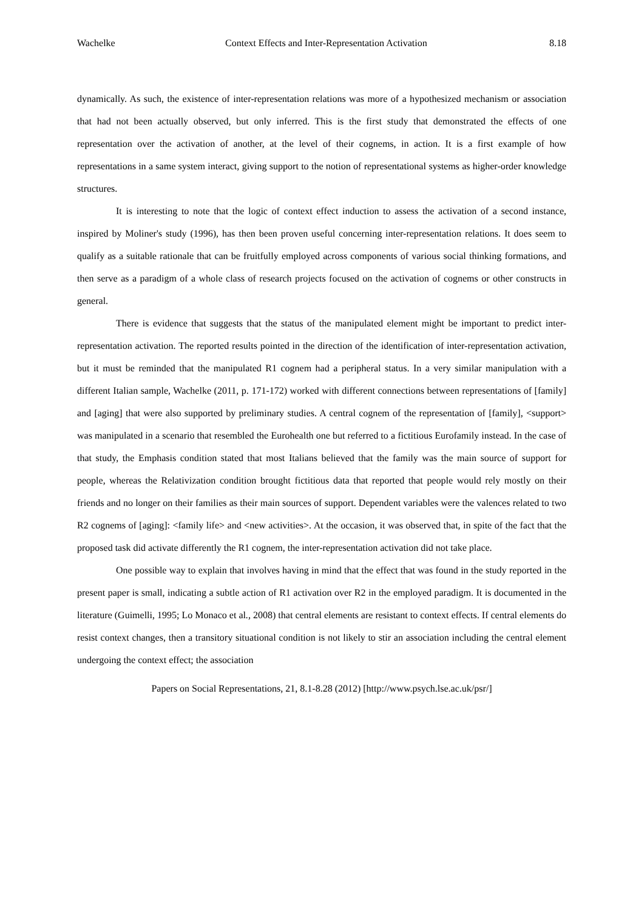Wachelke Context Effects and Inter-Representation Activation 8.18
dynamically. As such, the existence of inter-representation relations was more of a hypothesized mechanism or association that had not been actually observed, but only inferred. This is the first study that demonstrated the effects of one representation over the activation of another, at the level of their cognems, in action. It is a first example of how representations in a same system interact, giving support to the notion of representational systems as higher-order knowledge structures.
It is interesting to note that the logic of context effect induction to assess the activation of a second instance, inspired by Moliner's study (1996), has then been proven useful concerning inter-representation relations. It does seem to qualify as a suitable rationale that can be fruitfully employed across components of various social thinking formations, and then serve as a paradigm of a whole class of research projects focused on the activation of cognems or other constructs in general.
There is evidence that suggests that the status of the manipulated element might be important to predict inter-representation activation. The reported results pointed in the direction of the identification of inter-representation activation, but it must be reminded that the manipulated R1 cognem had a peripheral status. In a very similar manipulation with a different Italian sample, Wachelke (2011, p. 171-172) worked with different connections between representations of [family] and [aging] that were also supported by preliminary studies. A central cognem of the representation of [family], <support> was manipulated in a scenario that resembled the Eurohealth one but referred to a fictitious Eurofamily instead. In the case of that study, the Emphasis condition stated that most Italians believed that the family was the main source of support for people, whereas the Relativization condition brought fictitious data that reported that people would rely mostly on their friends and no longer on their families as their main sources of support. Dependent variables were the valences related to two R2 cognems of [aging]: <family life> and <new activities>. At the occasion, it was observed that, in spite of the fact that the proposed task did activate differently the R1 cognem, the inter-representation activation did not take place.
One possible way to explain that involves having in mind that the effect that was found in the study reported in the present paper is small, indicating a subtle action of R1 activation over R2 in the employed paradigm. It is documented in the literature (Guimelli, 1995; Lo Monaco et al., 2008) that central elements are resistant to context effects. If central elements do resist context changes, then a transitory situational condition is not likely to stir an association including the central element undergoing the context effect; the association
Papers on Social Representations, 21, 8.1-8.28 (2012) [http://www.psych.lse.ac.uk/psr/]